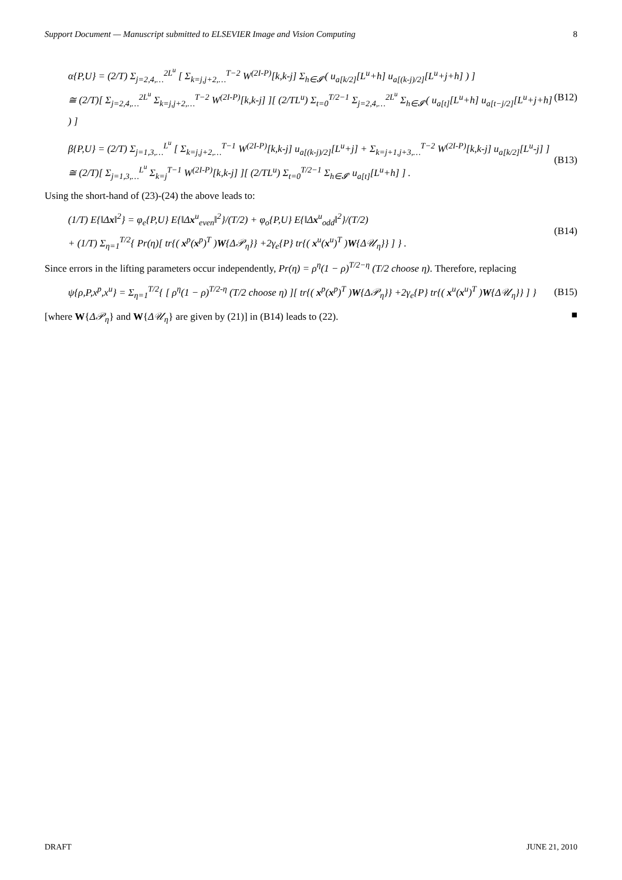Support Document — Manuscript submitted to ELSEVIER Image and Vision Computing 8
α{P,U} = (2/T) Σ<sub>j=2,4,…</sub><sup>2L<sup>u</sup></sup> [ Σ<sub>k=j,j+2,…</sub><sup>T−2</sup> W<sup>(2I-P)</sup>[k,k-j] Σ<sub>h∈𝓘′</sub>( u<sub>a[k/2]</sub>[L<sup>u</sup>+h] u<sub>a[(k-j)/2]</sub>[L<sup>u</sup>+j+h] ) ]
≅ (2/T)[ Σ<sub>j=2,4,…</sub><sup>2L<sup>u</sup></sup> Σ<sub>k=j,j+2,…</sub><sup>T−2</sup> W<sup>(2I-P)</sup>[k,k-j] ][ (2/TL<sup>u</sup>) Σ<sub>t=0</sub><sup>T/2−1</sup> Σ<sub>j=2,4,…</sub><sup>2L<sup>u</sup></sup> Σ<sub>h∈𝓘′</sub>( u<sub>a[t]</sub>[L<sup>u</sup>+h] u<sub>a[t−j/2]</sub>[L<sup>u</sup>+j+h] ) ]
(B12)
β{P,U} = (2/T) Σ<sub>j=1,3,…</sub><sup>L<sup>u</sup></sup> [ Σ<sub>k=j,j+2,…</sub><sup>T−1</sup> W<sup>(2I-P)</sup>[k,k-j] u<sub>a[(k-j)/2]</sub>[L<sup>u</sup>+j] + Σ<sub>k=j+1,j+3,…</sub><sup>T−2</sup> W<sup>(2I-P)</sup>[k,k-j] u<sub>a[k/2]</sub>[L<sup>u</sup>-j] ]
≅ (2/T)[ Σ<sub>j=1,3,…</sub><sup>L<sup>u</sup></sup> Σ<sub>k=j</sub><sup>T−1</sup> W<sup>(2I-P)</sup>[k,k-j] ][ (2/TL<sup>u</sup>) Σ<sub>t=0</sub><sup>T/2−1</sup> Σ<sub>h∈𝓘′</sub> u<sub>a[t]</sub>[L<sup>u</sup>+h] ] .
(B13)
Using the short-hand of (23)-(24) the above leads to:
(1/T) E{‖Δx‖<sup>2</sup>} = φ<sub>e</sub>{P,U} E{‖Δx<sup>u</sup><sub>even</sub>‖<sup>2</sup>}/(T/2) + φ<sub>o</sub>{P,U} E{‖Δx<sup>u</sup><sub>odd</sub>‖<sup>2</sup>}/(T/2)
+ (1/T) Σ<sub>η=1</sub><sup>T/2</sup>{ Pr(η)[ tr{( x<sup>p</sup>(x<sup>p</sup>)<sup>T</sup> )W{Δ𝒫<sub>η</sub>}} +2γ<sub>e</sub>{P} tr{( x<sup>u</sup>(x<sup>u</sup>)<sup>T</sup> )W{Δ𝒰<sub>η</sub>}} ] } .
(B14)
Since errors in the lifting parameters occur independently, Pr(η) = ρ<sup>η</sup>(1 − ρ)<sup>T/2−η</sup> (T/2 choose η). Therefore, replacing
ψ{ρ,P,x<sup>p</sup>,x<sup>u</sup>} = Σ<sub>η=1</sub><sup>T/2</sup>{ [ ρ<sup>η</sup>(1 − ρ)<sup>T/2-η</sup> (T/2 choose η) ][ tr{( x<sup>p</sup>(x<sup>p</sup>)<sup>T</sup> )W{Δ𝒫<sub>η</sub>}} +2γ<sub>e</sub>{P} tr{( x<sup>u</sup>(x<sup>u</sup>)<sup>T</sup> )W{Δ𝒰<sub>η</sub>}} ] }
(B15)
[where W{Δ𝒫<sub>η</sub>} and W{Δ𝒰<sub>η</sub>} are given by (21)] in (B14) leads to (22). ■
DRAFT JUNE 21, 2010